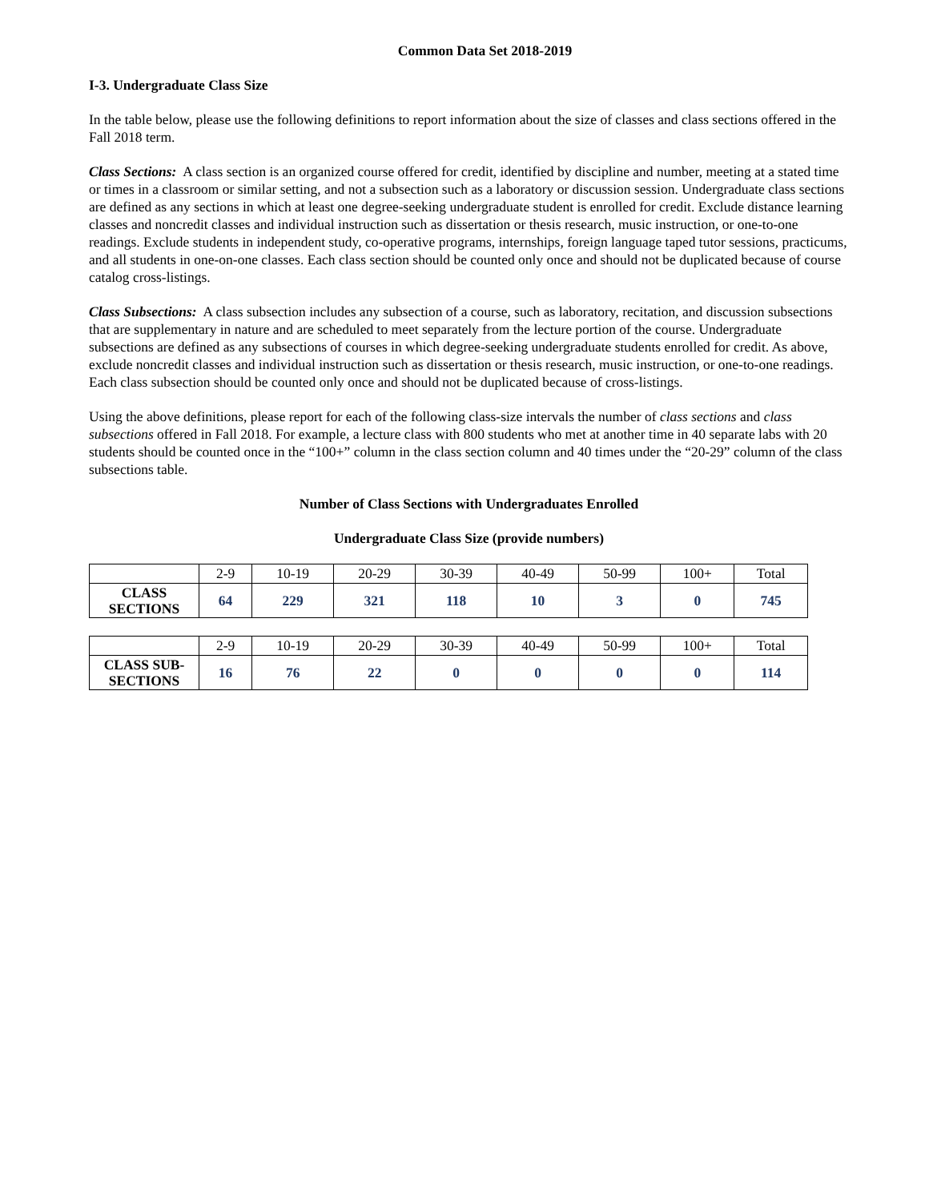Common Data Set 2018-2019
I-3. Undergraduate Class Size
In the table below, please use the following definitions to report information about the size of classes and class sections offered in the Fall 2018 term.
Class Sections: A class section is an organized course offered for credit, identified by discipline and number, meeting at a stated time or times in a classroom or similar setting, and not a subsection such as a laboratory or discussion session. Undergraduate class sections are defined as any sections in which at least one degree-seeking undergraduate student is enrolled for credit. Exclude distance learning classes and noncredit classes and individual instruction such as dissertation or thesis research, music instruction, or one-to-one readings. Exclude students in independent study, co-operative programs, internships, foreign language taped tutor sessions, practicums, and all students in one-on-one classes. Each class section should be counted only once and should not be duplicated because of course catalog cross-listings.
Class Subsections: A class subsection includes any subsection of a course, such as laboratory, recitation, and discussion subsections that are supplementary in nature and are scheduled to meet separately from the lecture portion of the course. Undergraduate subsections are defined as any subsections of courses in which degree-seeking undergraduate students enrolled for credit. As above, exclude noncredit classes and individual instruction such as dissertation or thesis research, music instruction, or one-to-one readings. Each class subsection should be counted only once and should not be duplicated because of cross-listings.
Using the above definitions, please report for each of the following class-size intervals the number of class sections and class subsections offered in Fall 2018. For example, a lecture class with 800 students who met at another time in 40 separate labs with 20 students should be counted once in the “100+” column in the class section column and 40 times under the “20-29” column of the class subsections table.
Number of Class Sections with Undergraduates Enrolled
Undergraduate Class Size (provide numbers)
| | 2-9 | 10-19 | 20-29 | 30-39 | 40-49 | 50-99 | 100+ | Total |
| CLASS SECTIONS | 64 | 229 | 321 | 118 | 10 | 3 | 0 | 745 |
| | 2-9 | 10-19 | 20-29 | 30-39 | 40-49 | 50-99 | 100+ | Total |
| CLASS SUB- SECTIONS | 16 | 76 | 22 | 0 | 0 | 0 | 0 | 114 |